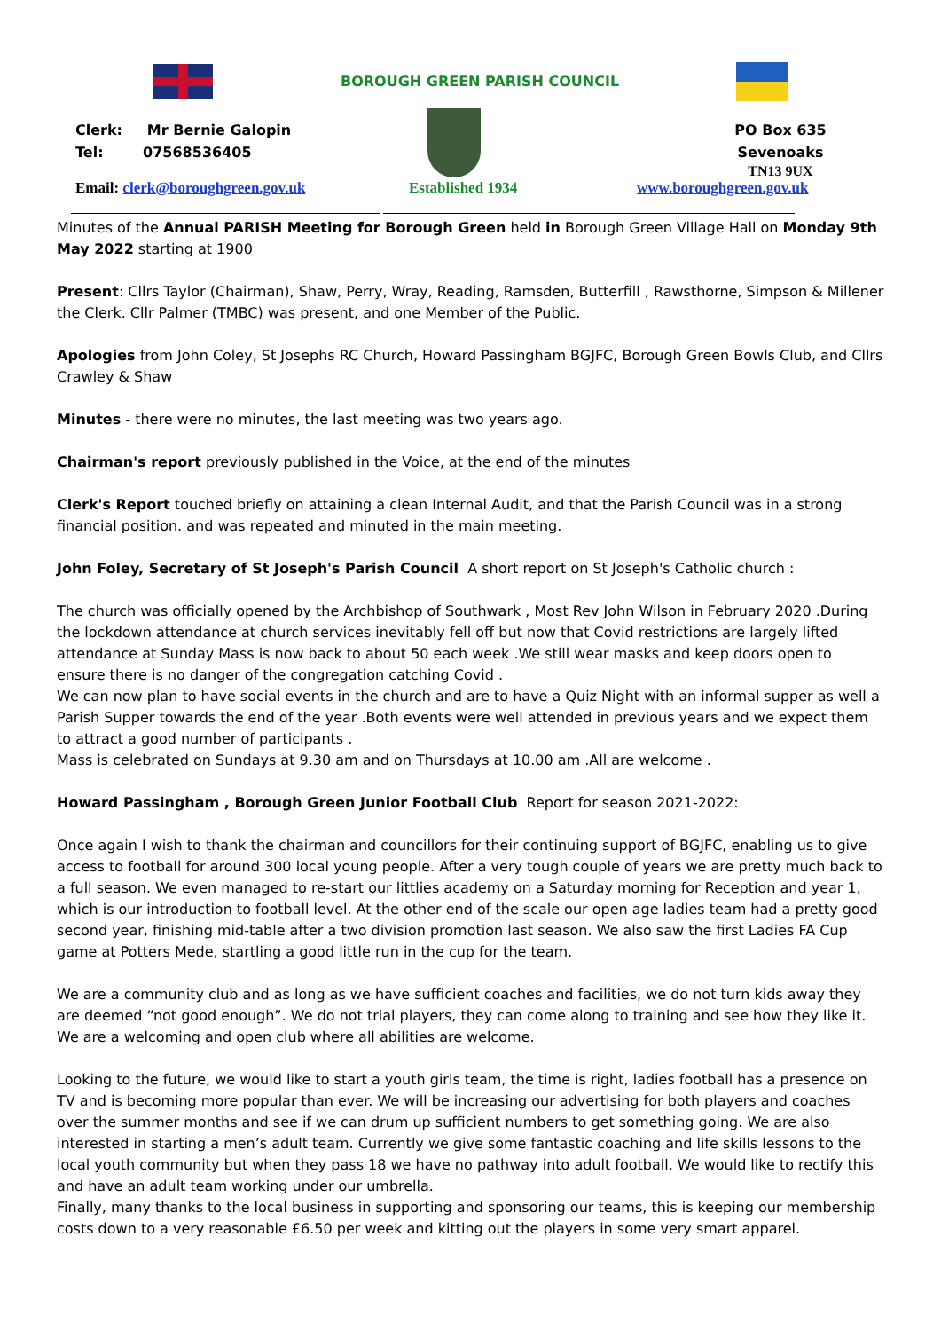BOROUGH GREEN PARISH COUNCIL
Clerk: Mr Bernie Galopin
Tel: 07568536405
PO Box 635
Sevenoaks
TN13 9UX
Email: clerk@boroughgreen.gov.uk
Established 1934 www.boroughgreen.gov.uk
Minutes of the Annual PARISH Meeting for Borough Green held in Borough Green Village Hall on Monday 9th May 2022 starting at 1900
Present: Cllrs Taylor (Chairman), Shaw, Perry, Wray, Reading, Ramsden, Butterfill , Rawsthorne, Simpson & Millener the Clerk. Cllr Palmer (TMBC) was present, and one Member of the Public.
Apologies from John Coley, St Josephs RC Church, Howard Passingham BGJFC, Borough Green Bowls Club, and Cllrs Crawley & Shaw
Minutes - there were no minutes, the last meeting was two years ago.
Chairman's report previously published in the Voice, at the end of the minutes
Clerk's Report touched briefly on attaining a clean Internal Audit, and that the Parish Council was in a strong financial position. and was repeated and minuted in the main meeting.
John Foley, Secretary of St Joseph's Parish Council A short report on St Joseph's Catholic church :
The church was officially opened by the Archbishop of Southwark , Most Rev John Wilson in February 2020 .During the lockdown attendance at church services inevitably fell off but now that Covid restrictions are largely lifted attendance at Sunday Mass is now back to about 50 each week .We still wear masks and keep doors open to ensure there is no danger of the congregation catching Covid .
We can now plan to have social events in the church and are to have a Quiz Night with an informal supper as well a Parish Supper towards the end of the year .Both events were well attended in previous years and we expect them to attract a good number of participants .
Mass is celebrated on Sundays at 9.30 am and on Thursdays at 10.00 am .All are welcome .
Howard Passingham , Borough Green Junior Football Club Report for season 2021-2022:
Once again I wish to thank the chairman and councillors for their continuing support of BGJFC, enabling us to give access to football for around 300 local young people. After a very tough couple of years we are pretty much back to a full season. We even managed to re-start our littlies academy on a Saturday morning for Reception and year 1, which is our introduction to football level. At the other end of the scale our open age ladies team had a pretty good second year, finishing mid-table after a two division promotion last season. We also saw the first Ladies FA Cup game at Potters Mede, startling a good little run in the cup for the team.
We are a community club and as long as we have sufficient coaches and facilities, we do not turn kids away they are deemed “not good enough”. We do not trial players, they can come along to training and see how they like it. We are a welcoming and open club where all abilities are welcome.
Looking to the future, we would like to start a youth girls team, the time is right, ladies football has a presence on TV and is becoming more popular than ever. We will be increasing our advertising for both players and coaches over the summer months and see if we can drum up sufficient numbers to get something going. We are also interested in starting a men’s adult team. Currently we give some fantastic coaching and life skills lessons to the local youth community but when they pass 18 we have no pathway into adult football. We would like to rectify this and have an adult team working under our umbrella.
Finally, many thanks to the local business in supporting and sponsoring our teams, this is keeping our membership costs down to a very reasonable £6.50 per week and kitting out the players in some very smart apparel.